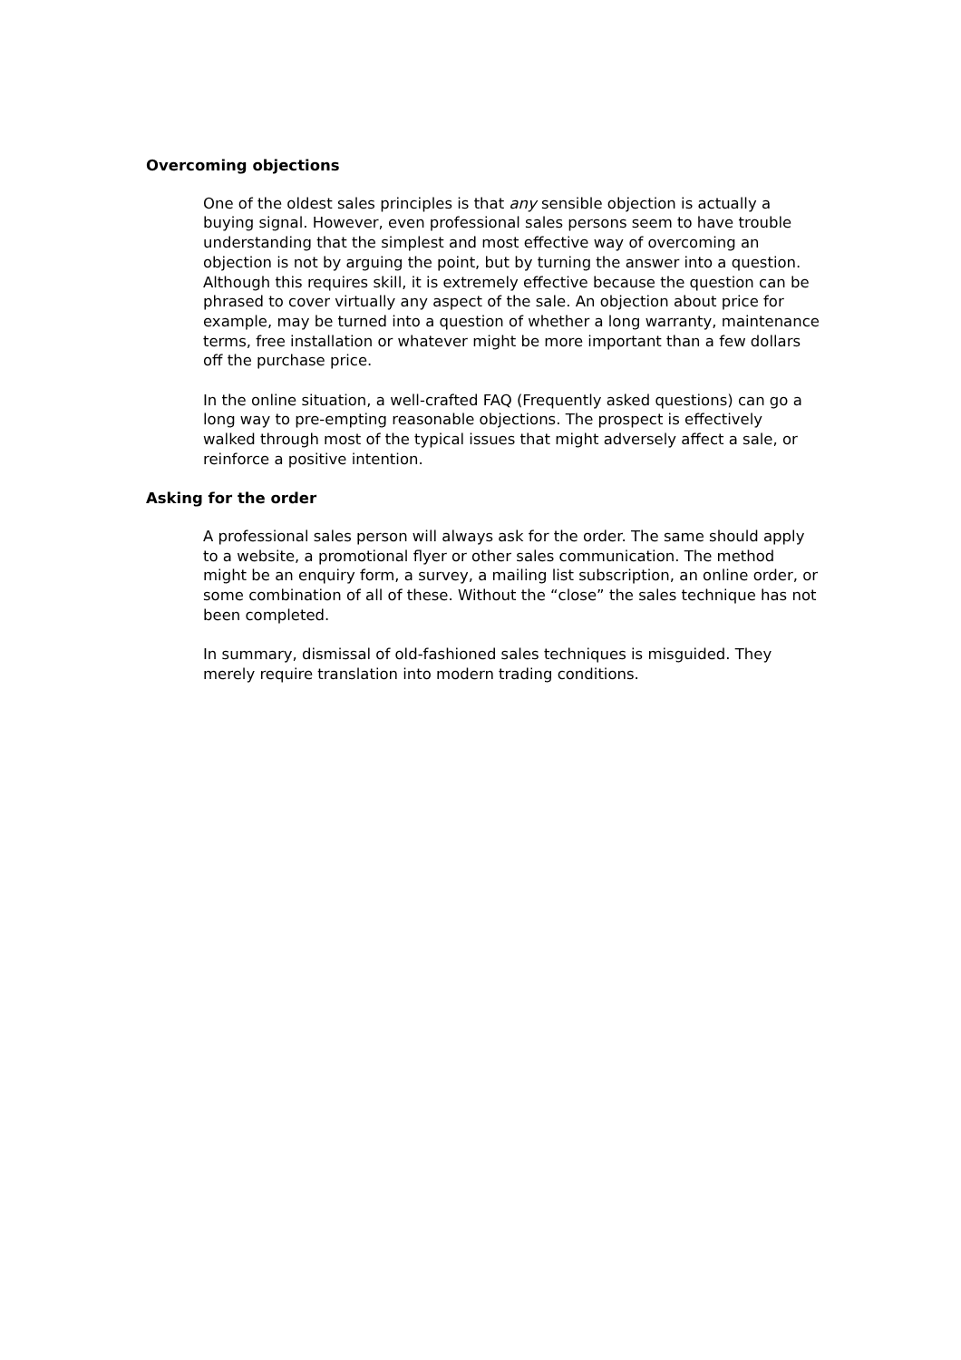Overcoming objections
One of the oldest sales principles is that any sensible objection is actually a buying signal. However, even professional sales persons seem to have trouble understanding that the simplest and most effective way of overcoming an objection is not by arguing the point, but by turning the answer into a question. Although this requires skill, it is extremely effective because the question can be phrased to cover virtually any aspect of the sale. An objection about price for example, may be turned into a question of whether a long warranty, maintenance terms, free installation or whatever might be more important than a few dollars off the purchase price.
In the online situation, a well-crafted FAQ (Frequently asked questions) can go a long way to pre-empting reasonable objections. The prospect is effectively walked through most of the typical issues that might adversely affect a sale, or reinforce a positive intention.
Asking for the order
A professional sales person will always ask for the order. The same should apply to a website, a promotional flyer or other sales communication. The method might be an enquiry form, a survey, a mailing list subscription, an online order, or some combination of all of these. Without the “close” the sales technique has not been completed.
In summary, dismissal of old-fashioned sales techniques is misguided. They merely require translation into modern trading conditions.